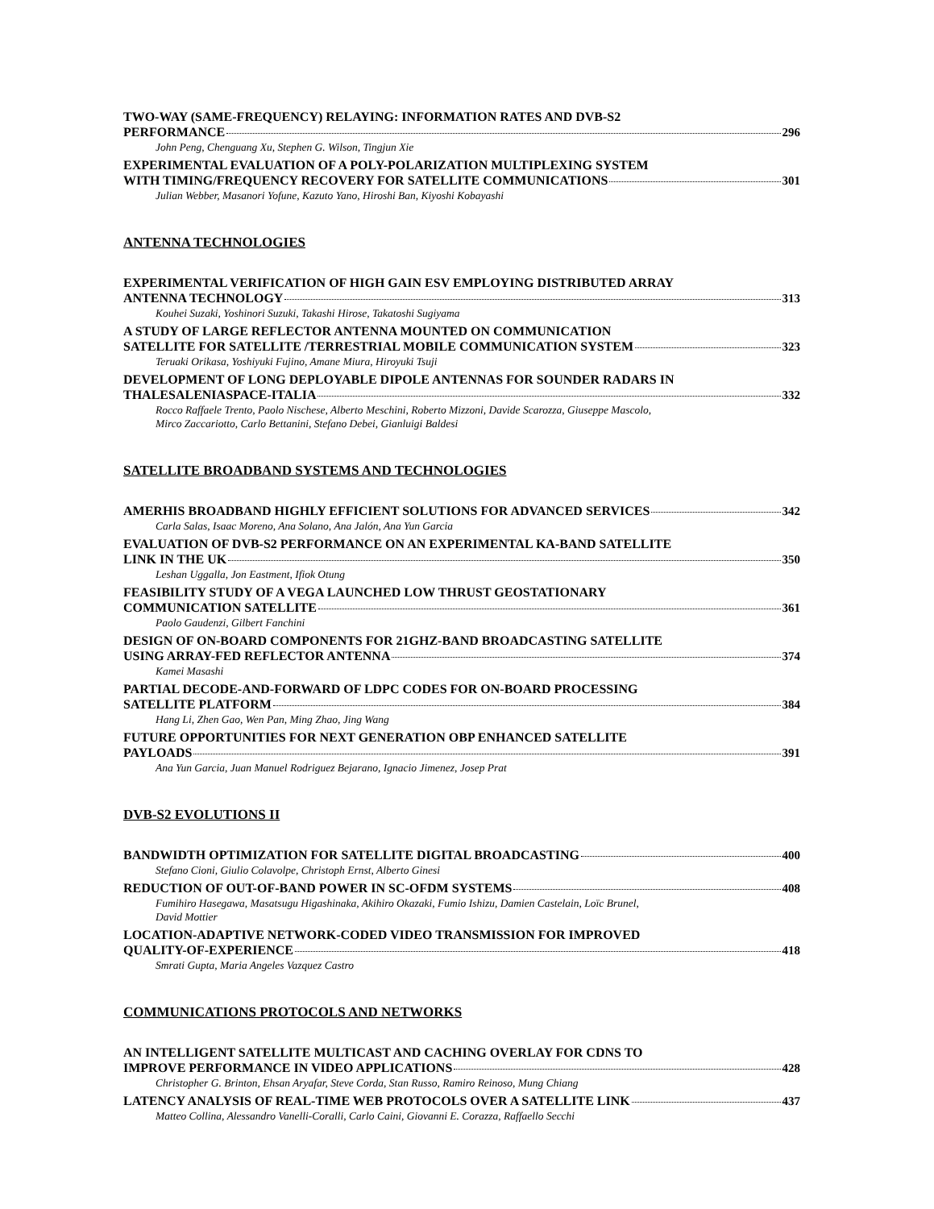TWO-WAY (SAME-FREQUENCY) RELAYING: INFORMATION RATES AND DVB-S2
PERFORMANCE 296
John Peng, Chenguang Xu, Stephen G. Wilson, Tingjun Xie
EXPERIMENTAL EVALUATION OF A POLY-POLARIZATION MULTIPLEXING SYSTEM
WITH TIMING/FREQUENCY RECOVERY FOR SATELLITE COMMUNICATIONS 301
Julian Webber, Masanori Yofune, Kazuto Yano, Hiroshi Ban, Kiyoshi Kobayashi
ANTENNA TECHNOLOGIES
EXPERIMENTAL VERIFICATION OF HIGH GAIN ESV EMPLOYING DISTRIBUTED ARRAY
ANTENNA TECHNOLOGY 313
Kouhei Suzaki, Yoshinori Suzuki, Takashi Hirose, Takatoshi Sugiyama
A STUDY OF LARGE REFLECTOR ANTENNA MOUNTED ON COMMUNICATION
SATELLITE FOR SATELLITE /TERRESTRIAL MOBILE COMMUNICATION SYSTEM 323
Teruaki Orikasa, Yoshiyuki Fujino, Amane Miura, Hiroyuki Tsuji
DEVELOPMENT OF LONG DEPLOYABLE DIPOLE ANTENNAS FOR SOUNDER RADARS IN
THALESALENIASPACE-ITALIA 332
Rocco Raffaele Trento, Paolo Nischese, Alberto Meschini, Roberto Mizzoni, Davide Scarozza, Giuseppe Mascolo,
Mirco Zaccariotto, Carlo Bettanini, Stefano Debei, Gianluigi Baldesi
SATELLITE BROADBAND SYSTEMS AND TECHNOLOGIES
AMERHIS BROADBAND HIGHLY EFFICIENT SOLUTIONS FOR ADVANCED SERVICES 342
Carla Salas, Isaac Moreno, Ana Solano, Ana Jalón, Ana Yun Garcia
EVALUATION OF DVB-S2 PERFORMANCE ON AN EXPERIMENTAL KA-BAND SATELLITE
LINK IN THE UK 350
Leshan Uggalla, Jon Eastment, Ifiok Otung
FEASIBILITY STUDY OF A VEGA LAUNCHED LOW THRUST GEOSTATIONARY
COMMUNICATION SATELLITE 361
Paolo Gaudenzi, Gilbert Fanchini
DESIGN OF ON-BOARD COMPONENTS FOR 21GHZ-BAND BROADCASTING SATELLITE
USING ARRAY-FED REFLECTOR ANTENNA 374
Kamei Masashi
PARTIAL DECODE-AND-FORWARD OF LDPC CODES FOR ON-BOARD PROCESSING
SATELLITE PLATFORM 384
Hang Li, Zhen Gao, Wen Pan, Ming Zhao, Jing Wang
FUTURE OPPORTUNITIES FOR NEXT GENERATION OBP ENHANCED SATELLITE
PAYLOADS 391
Ana Yun Garcia, Juan Manuel Rodriguez Bejarano, Ignacio Jimenez, Josep Prat
DVB-S2 EVOLUTIONS II
BANDWIDTH OPTIMIZATION FOR SATELLITE DIGITAL BROADCASTING 400
Stefano Cioni, Giulio Colavolpe, Christoph Ernst, Alberto Ginesi
REDUCTION OF OUT-OF-BAND POWER IN SC-OFDM SYSTEMS 408
Fumihiro Hasegawa, Masatsugu Higashinaka, Akihiro Okazaki, Fumio Ishizu, Damien Castelain, Loïc Brunel,
David Mottier
LOCATION-ADAPTIVE NETWORK-CODED VIDEO TRANSMISSION FOR IMPROVED
QUALITY-OF-EXPERIENCE 418
Smrati Gupta, Maria Angeles Vazquez Castro
COMMUNICATIONS PROTOCOLS AND NETWORKS
AN INTELLIGENT SATELLITE MULTICAST AND CACHING OVERLAY FOR CDNS TO
IMPROVE PERFORMANCE IN VIDEO APPLICATIONS 428
Christopher G. Brinton, Ehsan Aryafar, Steve Corda, Stan Russo, Ramiro Reinoso, Mung Chiang
LATENCY ANALYSIS OF REAL-TIME WEB PROTOCOLS OVER A SATELLITE LINK 437
Matteo Collina, Alessandro Vanelli-Coralli, Carlo Caini, Giovanni E. Corazza, Raffaello Secchi